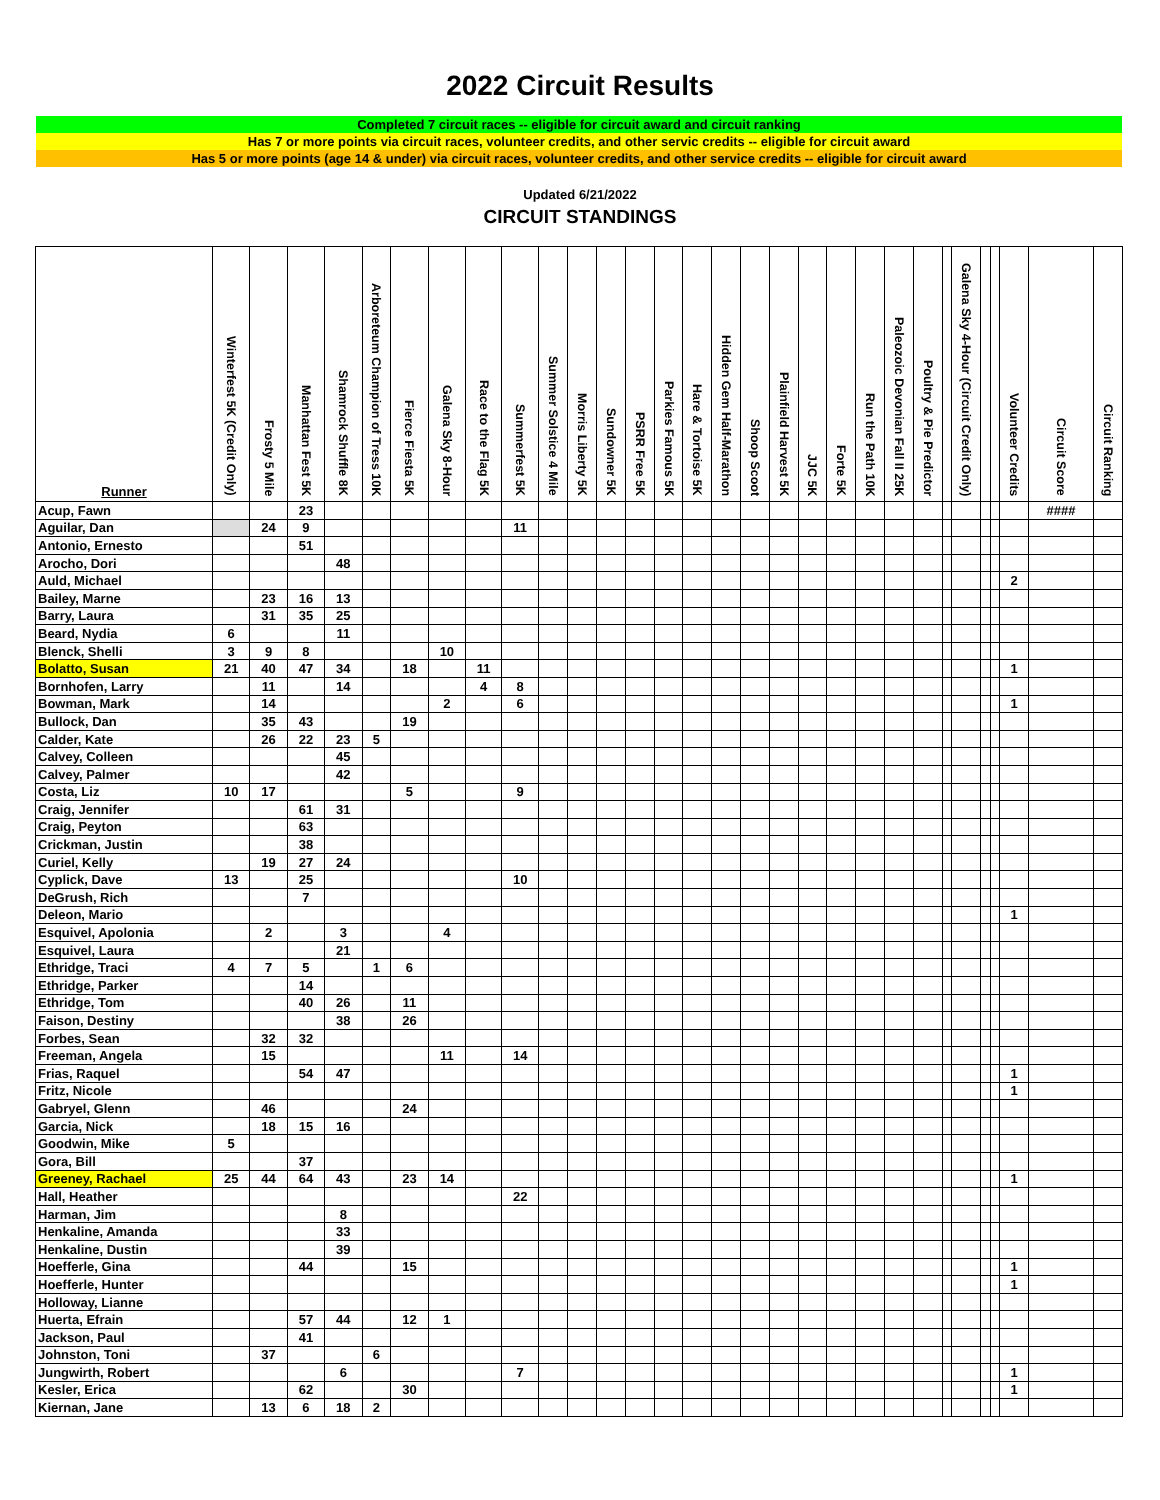2022 Circuit Results
Completed 7 circuit races -- eligible for circuit award and circuit ranking
Has 7 or more points via circuit races, volunteer credits, and other servic credits -- eligible for circuit award
Has 5 or more points (age 14 & under) via circuit races, volunteer credits, and other service credits -- eligible for circuit award
Updated 6/21/2022
CIRCUIT STANDINGS
| Runner | Winterfest 5K (Credit Only) | Frosty 5 Mile | Manhattan Fest 5K | Shamrock Shuffle 8K | Arboreteum Champion of Tress 10K | Fierce Fiesta 5K | Galena Sky 8-Hour | Race to the Flag 5K | Summerfest 5K | Summer Solstice 4 Mile | Morris Liberty 5K | Sundowner 5K | PSRR Free 5K | Parkies Famous 5K | Hare & Tortoise 5K | Hidden Gem Half-Marathon | Shoop Scoot | Plainfield Harvest 5K | JJC 5K | Forte 5K | Run the Path 10K | Paleozoic Devonian Fall II 25K | Poultry & Pie Predictor | | Galena Sky 4-Hour (Circuit Credit Only) | | | Volunteer Credits | Circuit Score | Circuit Ranking |
| --- | --- | --- | --- | --- | --- | --- | --- | --- | --- | --- | --- | --- | --- | --- | --- | --- | --- | --- | --- | --- | --- | --- | --- | --- | --- | --- | --- | --- | --- | --- |
| Acup, Fawn | | | 23 | | | | | | | | | | | | | | | | | | | | | | | | | | #### | |
| Aguilar, Dan | | 24 | 9 | | | | | | 11 | | | | | | | | | | | | | | | | | | | | | |
| Antonio, Ernesto | | | 51 | | | | | | | | | | | | | | | | | | | | | | | | | | | |
| Arocho, Dori | | | | 48 | | | | | | | | | | | | | | | | | | | | | | | | | | |
| Auld, Michael | | | | | | | | | | | | | | | | | | | | | | | | | | | | 2 | | |
| Bailey, Marne | | 23 | 16 | 13 | | | | | | | | | | | | | | | | | | | | | | | | | | |
| Barry, Laura | | 31 | 35 | 25 | | | | | | | | | | | | | | | | | | | | | | | | | | |
| Beard, Nydia | 6 | | | 11 | | | | | | | | | | | | | | | | | | | | | | | | | | |
| Blenck, Shelli | 3 | 9 | 8 | | | | 10 | | | | | | | | | | | | | | | | | | | | | | | |
| Bolatto, Susan | 21 | 40 | 47 | 34 | | 18 | | 11 | | | | | | | | | | | | | | | | | | | | 1 | | |
| Bornhofen, Larry | | 11 | | 14 | | | | 4 | 8 | | | | | | | | | | | | | | | | | | | | | |
| Bowman, Mark | | 14 | | | | | 2 | | 6 | | | | | | | | | | | | | | | | | | | 1 | | |
| Bullock, Dan | | 35 | 43 | | | 19 | | | | | | | | | | | | | | | | | | | | | | | | |
| Calder, Kate | | 26 | 22 | 23 | 5 | | | | | | | | | | | | | | | | | | | | | | | | | |
| Calvey, Colleen | | | | 45 | | | | | | | | | | | | | | | | | | | | | | | | | | |
| Calvey, Palmer | | | | 42 | | | | | | | | | | | | | | | | | | | | | | | | | | |
| Costa, Liz | 10 | 17 | | | | 5 | | | 9 | | | | | | | | | | | | | | | | | | | | | |
| Craig, Jennifer | | | 61 | 31 | | | | | | | | | | | | | | | | | | | | | | | | | | |
| Craig, Peyton | | | 63 | | | | | | | | | | | | | | | | | | | | | | | | | | | |
| Crickman, Justin | | | 38 | | | | | | | | | | | | | | | | | | | | | | | | | | | |
| Curiel, Kelly | | 19 | 27 | 24 | | | | | | | | | | | | | | | | | | | | | | | | | | |
| Cyplick, Dave | 13 | | 25 | | | | | | 10 | | | | | | | | | | | | | | | | | | | | | |
| DeGrush, Rich | | | 7 | | | | | | | | | | | | | | | | | | | | | | | | | | | |
| Deleon, Mario | | | | | | | | | | | | | | | | | | | | | | | | | | | | 1 | | |
| Esquivel, Apolonia | | 2 | | 3 | | | 4 | | | | | | | | | | | | | | | | | | | | | | | |
| Esquivel, Laura | | | | 21 | | | | | | | | | | | | | | | | | | | | | | | | | | |
| Ethridge, Traci | 4 | 7 | 5 | | 1 | 6 | | | | | | | | | | | | | | | | | | | | | | | | |
| Ethridge, Parker | | | 14 | | | | | | | | | | | | | | | | | | | | | | | | | | | |
| Ethridge, Tom | | | 40 | 26 | | 11 | | | | | | | | | | | | | | | | | | | | | | | | |
| Faison, Destiny | | | | 38 | | 26 | | | | | | | | | | | | | | | | | | | | | | | | |
| Forbes, Sean | | 32 | 32 | | | | | | | | | | | | | | | | | | | | | | | | | | | |
| Freeman, Angela | | 15 | | | | | 11 | | 14 | | | | | | | | | | | | | | | | | | | | | |
| Frias, Raquel | | | 54 | 47 | | | | | | | | | | | | | | | | | | | | | | | | 1 | | |
| Fritz, Nicole | | | | | | | | | | | | | | | | | | | | | | | | | | | | 1 | | |
| Gabryel, Glenn | | 46 | | | | 24 | | | | | | | | | | | | | | | | | | | | | | | | |
| Garcia, Nick | | 18 | 15 | 16 | | | | | | | | | | | | | | | | | | | | | | | | | | |
| Goodwin, Mike | 5 | | | | | | | | | | | | | | | | | | | | | | | | | | | | | |
| Gora, Bill | | | 37 | | | | | | | | | | | | | | | | | | | | | | | | | | | |
| Greeney, Rachael | 25 | 44 | 64 | 43 | | 23 | 14 | | | | | | | | | | | | | | | | | | | | | 1 | | |
| Hall, Heather | | | | | | | | | 22 | | | | | | | | | | | | | | | | | | | | | |
| Harman, Jim | | | | 8 | | | | | | | | | | | | | | | | | | | | | | | | | | |
| Henkaline, Amanda | | | | 33 | | | | | | | | | | | | | | | | | | | | | | | | | | |
| Henkaline, Dustin | | | | 39 | | | | | | | | | | | | | | | | | | | | | | | | | | |
| Hoefferle, Gina | | | 44 | | | 15 | | | | | | | | | | | | | | | | | | | | | | 1 | | |
| Hoefferle, Hunter | | | | | | | | | | | | | | | | | | | | | | | | | | | | 1 | | |
| Holloway, Lianne | | | | | | | | | | | | | | | | | | | | | | | | | | | | | | |
| Huerta, Efrain | | | 57 | 44 | | 12 | 1 | | | | | | | | | | | | | | | | | | | | | | | |
| Jackson, Paul | | | 41 | | | | | | | | | | | | | | | | | | | | | | | | | | | |
| Johnston, Toni | | 37 | | | 6 | | | | | | | | | | | | | | | | | | | | | | | | | |
| Jungwirth, Robert | | | | 6 | | | | | 7 | | | | | | | | | | | | | | | | | | | 1 | | |
| Kesler, Erica | | | 62 | | | 30 | | | | | | | | | | | | | | | | | | | | | | 1 | | |
| Kiernan, Jane | | 13 | 6 | 18 | 2 | | | | | | | | | | | | | | | | | | | | | | | | | |